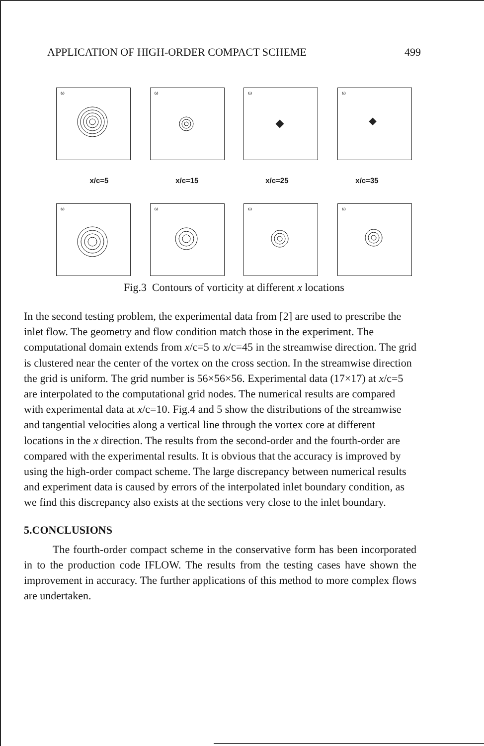APPLICATION OF HIGH-ORDER COMPACT SCHEME 499
ω
ω
ω
ω
x/c=5 x/c=15 x/c=25 x/c=35
ω
ω
ω
ω
Fig.3 Contours of vorticity at different x locations
In the second testing problem, the experimental data from [2] are used to prescribe the inlet flow. The geometry and flow condition match those in the experiment. The computational domain extends from x/c=5 to x/c=45 in the streamwise direction. The grid is clustered near the center of the vortex on the cross section. In the streamwise direction the grid is uniform. The grid number is 56×56×56. Experimental data (17×17) at x/c=5 are interpolated to the computational grid nodes. The numerical results are compared with experimental data at x/c=10. Fig.4 and 5 show the distributions of the streamwise and tangential velocities along a vertical line through the vortex core at different locations in the x direction. The results from the second-order and the fourth-order are compared with the experimental results. It is obvious that the accuracy is improved by using the high-order compact scheme. The large discrepancy between numerical results and experiment data is caused by errors of the interpolated inlet boundary condition, as we find this discrepancy also exists at the sections very close to the inlet boundary.
5.CONCLUSIONS
The fourth-order compact scheme in the conservative form has been incorporated in to the production code IFLOW. The results from the testing cases have shown the improvement in accuracy. The further applications of this method to more complex flows are undertaken.